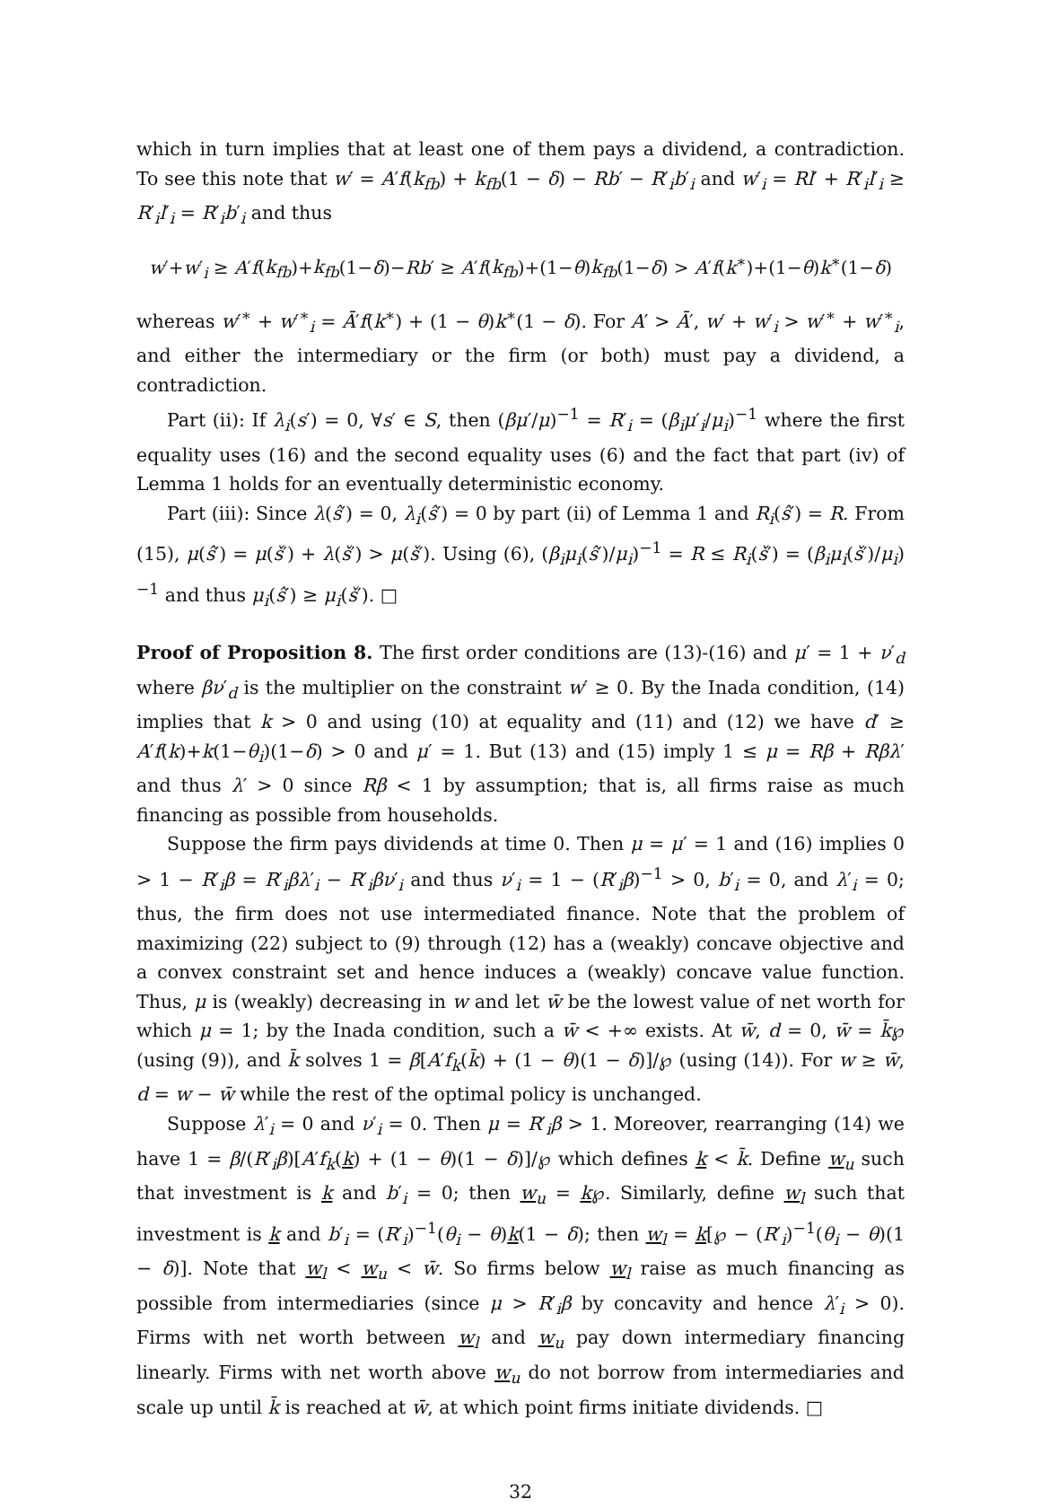which in turn implies that at least one of them pays a dividend, a contradiction. To see this note that w′ = A′f(k<sub>fb</sub>) + k<sub>fb</sub>(1 − δ) − Rb′ − R′<sub>i</sub>b′<sub>i</sub> and w′<sub>i</sub> = Rl′ + R′<sub>i</sub>l′<sub>i</sub> ≥ R′<sub>i</sub>l′<sub>i</sub> = R′<sub>i</sub>b′<sub>i</sub> and thus
w′+w′<sub>i</sub> ≥ A′f(k<sub>fb</sub>)+k<sub>fb</sub>(1−δ)−Rb′ ≥ A′f(k<sub>fb</sub>)+(1−θ)k<sub>fb</sub>(1−δ) > A′f(k<sup>∗</sup>)+(1−θ)k<sup>∗</sup>(1−δ)
whereas w′<sup>∗</sup> + w′<sup>∗</sup><sub>i</sub> = Ā′f(k<sup>∗</sup>) + (1 − θ)k<sup>∗</sup>(1 − δ). For A′ > Ā′, w′ + w′<sub>i</sub> > w′<sup>∗</sup> + w′<sup>∗</sup><sub>i</sub>, and either the intermediary or the firm (or both) must pay a dividend, a contradiction.
Part (ii): If λ<sub>i</sub>(s′) = 0, ∀s′ ∈ S, then (βμ′/μ)<sup>−1</sup> = R′<sub>i</sub> = (β<sub>i</sub>μ′<sub>i</sub>/μ<sub>i</sub>)<sup>−1</sup> where the first equality uses (16) and the second equality uses (6) and the fact that part (iv) of Lemma 1 holds for an eventually deterministic economy.
Part (iii): Since λ(ŝ′) = 0, λ<sub>i</sub>(ŝ′) = 0 by part (ii) of Lemma 1 and R<sub>i</sub>(ŝ′) = R. From (15), μ(ŝ′) = μ(š′) + λ(š′) > μ(š′). Using (6), (β<sub>i</sub>μ<sub>i</sub>(ŝ′)/μ<sub>i</sub>)<sup>−1</sup> = R ≤ R<sub>i</sub>(š′) = (β<sub>i</sub>μ<sub>i</sub>(š′)/μ<sub>i</sub>)<sup>−1</sup> and thus μ<sub>i</sub>(ŝ′) ≥ μ<sub>i</sub>(š′). □
Proof of Proposition 8. The first order conditions are (13)-(16) and μ′ = 1 + ν′<sub>d</sub> where βν′<sub>d</sub> is the multiplier on the constraint w′ ≥ 0. By the Inada condition, (14) implies that k > 0 and using (10) at equality and (11) and (12) we have d′ ≥ A′f(k)+k(1−θ<sub>i</sub>)(1−δ) > 0 and μ′ = 1. But (13) and (15) imply 1 ≤ μ = Rβ + Rβλ′ and thus λ′ > 0 since Rβ < 1 by assumption; that is, all firms raise as much financing as possible from households.
Suppose the firm pays dividends at time 0. Then μ = μ′ = 1 and (16) implies 0 > 1 − R′<sub>i</sub>β = R′<sub>i</sub>βλ′<sub>i</sub> − R′<sub>i</sub>βν′<sub>i</sub> and thus ν′<sub>i</sub> = 1 − (R′<sub>i</sub>β)<sup>−1</sup> > 0, b′<sub>i</sub> = 0, and λ′<sub>i</sub> = 0; thus, the firm does not use intermediated finance. Note that the problem of maximizing (22) subject to (9) through (12) has a (weakly) concave objective and a convex constraint set and hence induces a (weakly) concave value function. Thus, μ is (weakly) decreasing in w and let w̄ be the lowest value of net worth for which μ = 1; by the Inada condition, such a w̄ < +∞ exists. At w̄, d = 0, w̄ = k̄℘ (using (9)), and k̄ solves 1 = β[A′f<sub>k</sub>(k̄) + (1 − θ)(1 − δ)]/℘ (using (14)). For w ≥ w̄, d = w − w̄ while the rest of the optimal policy is unchanged.
Suppose λ′<sub>i</sub> = 0 and ν′<sub>i</sub> = 0. Then μ = R′<sub>i</sub>β > 1. Moreover, rearranging (14) we have 1 = β/(R′<sub>i</sub>β)[A′f<sub>k</sub>(k) + (1 − θ)(1 − δ)]/℘ which defines k < k̄. Define w<sub>u</sub> such that investment is k and b′<sub>i</sub> = 0; then w<sub>u</sub> = k℘. Similarly, define w<sub>l</sub> such that investment is k and b′<sub>i</sub> = (R′<sub>i</sub>)<sup>−1</sup>(θ<sub>i</sub> − θ)k(1 − δ); then w<sub>l</sub> = k[℘ − (R′<sub>i</sub>)<sup>−1</sup>(θ<sub>i</sub> − θ)(1 − δ)]. Note that w<sub>l</sub> < w<sub>u</sub> < w̄. So firms below w<sub>l</sub> raise as much financing as possible from intermediaries (since μ > R′<sub>i</sub>β by concavity and hence λ′<sub>i</sub> > 0). Firms with net worth between w<sub>l</sub> and w<sub>u</sub> pay down intermediary financing linearly. Firms with net worth above w<sub>u</sub> do not borrow from intermediaries and scale up until k̄ is reached at w̄, at which point firms initiate dividends. □
32